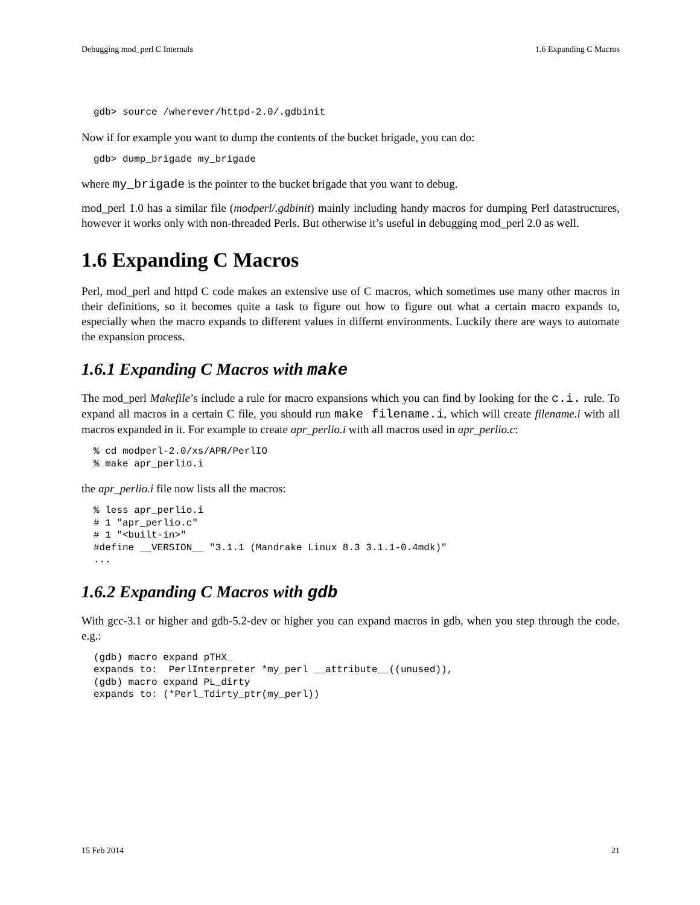Debugging mod_perl C Internals 1.6 Expanding C Macros
gdb> source /wherever/httpd-2.0/.gdbinit
Now if for example you want to dump the contents of the bucket brigade, you can do:
gdb> dump_brigade my_brigade
where my_brigade is the pointer to the bucket brigade that you want to debug.
mod_perl 1.0 has a similar file (modperl/.gdbinit) mainly including handy macros for dumping Perl datastructures, however it works only with non-threaded Perls. But otherwise it’s useful in debugging mod_perl 2.0 as well.
1.6 Expanding C Macros
Perl, mod_perl and httpd C code makes an extensive use of C macros, which sometimes use many other macros in their definitions, so it becomes quite a task to figure out how to figure out what a certain macro expands to, especially when the macro expands to different values in differnt environments. Luckily there are ways to automate the expansion process.
1.6.1 Expanding C Macros with make
The mod_perl Makefile’s include a rule for macro expansions which you can find by looking for the c.i. rule. To expand all macros in a certain C file, you should run make filename.i, which will create filename.i with all macros expanded in it. For example to create apr_perlio.i with all macros used in apr_perlio.c:
% cd modperl-2.0/xs/APR/PerlIO
% make apr_perlio.i
the apr_perlio.i file now lists all the macros:
% less apr_perlio.i
# 1 "apr_perlio.c"
# 1 "<built-in>"
#define __VERSION__ "3.1.1 (Mandrake Linux 8.3 3.1.1-0.4mdk)"
...
1.6.2 Expanding C Macros with gdb
With gcc-3.1 or higher and gdb-5.2-dev or higher you can expand macros in gdb, when you step through the code. e.g.:
(gdb) macro expand pTHX_
expands to:  PerlInterpreter *my_perl __attribute__((unused)),
(gdb) macro expand PL_dirty
expands to: (*Perl_Tdirty_ptr(my_perl))
15 Feb 2014 21